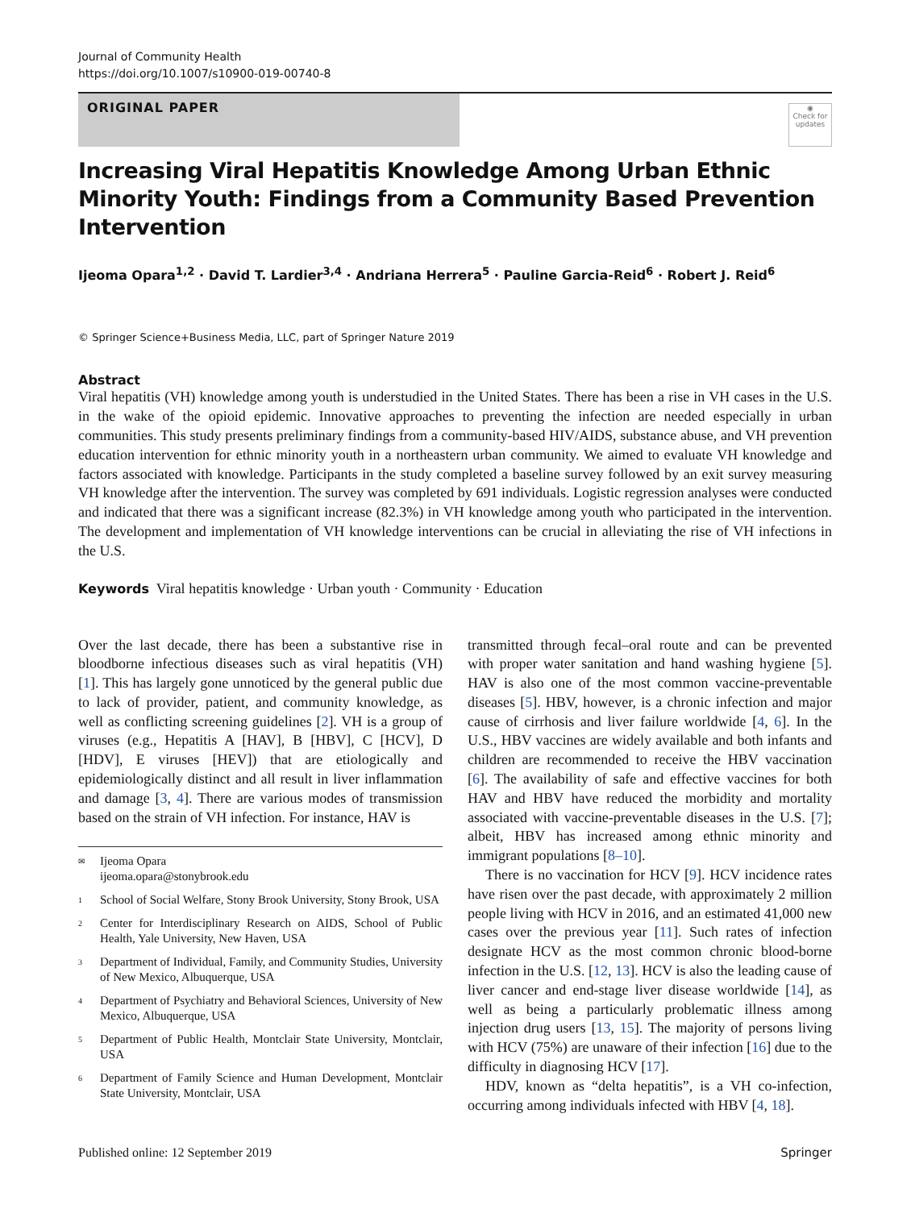Journal of Community Health
https://doi.org/10.1007/s10900-019-00740-8
ORIGINAL PAPER
◉
Check for updates
Increasing Viral Hepatitis Knowledge Among Urban Ethnic Minority Youth: Findings from a Community Based Prevention Intervention
Ijeoma Opara<sup>1,2</sup> · David T. Lardier<sup>3,4</sup> · Andriana Herrera<sup>5</sup> · Pauline Garcia-Reid<sup>6</sup> · Robert J. Reid<sup>6</sup>
© Springer Science+Business Media, LLC, part of Springer Nature 2019
Abstract
Viral hepatitis (VH) knowledge among youth is understudied in the United States. There has been a rise in VH cases in the U.S. in the wake of the opioid epidemic. Innovative approaches to preventing the infection are needed especially in urban communities. This study presents preliminary findings from a community-based HIV/AIDS, substance abuse, and VH prevention education intervention for ethnic minority youth in a northeastern urban community. We aimed to evaluate VH knowledge and factors associated with knowledge. Participants in the study completed a baseline survey followed by an exit survey measuring VH knowledge after the intervention. The survey was completed by 691 individuals. Logistic regression analyses were conducted and indicated that there was a significant increase (82.3%) in VH knowledge among youth who participated in the intervention. The development and implementation of VH knowledge interventions can be crucial in alleviating the rise of VH infections in the U.S.
Keywords Viral hepatitis knowledge · Urban youth · Community · Education
Over the last decade, there has been a substantive rise in bloodborne infectious diseases such as viral hepatitis (VH) [1]. This has largely gone unnoticed by the general public due to lack of provider, patient, and community knowledge, as well as conflicting screening guidelines [2]. VH is a group of viruses (e.g., Hepatitis A [HAV], B [HBV], C [HCV], D [HDV], E viruses [HEV]) that are etiologically and epidemiologically distinct and all result in liver inflammation and damage [3, 4]. There are various modes of transmission based on the strain of VH infection. For instance, HAV is
✉ Ijeoma Opara
ijeoma.opara@stonybrook.edu
1 School of Social Welfare, Stony Brook University, Stony Brook, USA
2 Center for Interdisciplinary Research on AIDS, School of Public Health, Yale University, New Haven, USA
3 Department of Individual, Family, and Community Studies, University of New Mexico, Albuquerque, USA
4 Department of Psychiatry and Behavioral Sciences, University of New Mexico, Albuquerque, USA
5 Department of Public Health, Montclair State University, Montclair, USA
6 Department of Family Science and Human Development, Montclair State University, Montclair, USA
transmitted through fecal–oral route and can be prevented with proper water sanitation and hand washing hygiene [5]. HAV is also one of the most common vaccine-preventable diseases [5]. HBV, however, is a chronic infection and major cause of cirrhosis and liver failure worldwide [4, 6]. In the U.S., HBV vaccines are widely available and both infants and children are recommended to receive the HBV vaccination [6]. The availability of safe and effective vaccines for both HAV and HBV have reduced the morbidity and mortality associated with vaccine-preventable diseases in the U.S. [7]; albeit, HBV has increased among ethnic minority and immigrant populations [8–10].
There is no vaccination for HCV [9]. HCV incidence rates have risen over the past decade, with approximately 2 million people living with HCV in 2016, and an estimated 41,000 new cases over the previous year [11]. Such rates of infection designate HCV as the most common chronic blood-borne infection in the U.S. [12, 13]. HCV is also the leading cause of liver cancer and end-stage liver disease worldwide [14], as well as being a particularly problematic illness among injection drug users [13, 15]. The majority of persons living with HCV (75%) are unaware of their infection [16] due to the difficulty in diagnosing HCV [17].
HDV, known as “delta hepatitis”, is a VH co-infection, occurring among individuals infected with HBV [4, 18].
Published online: 12 September 2019 Springer